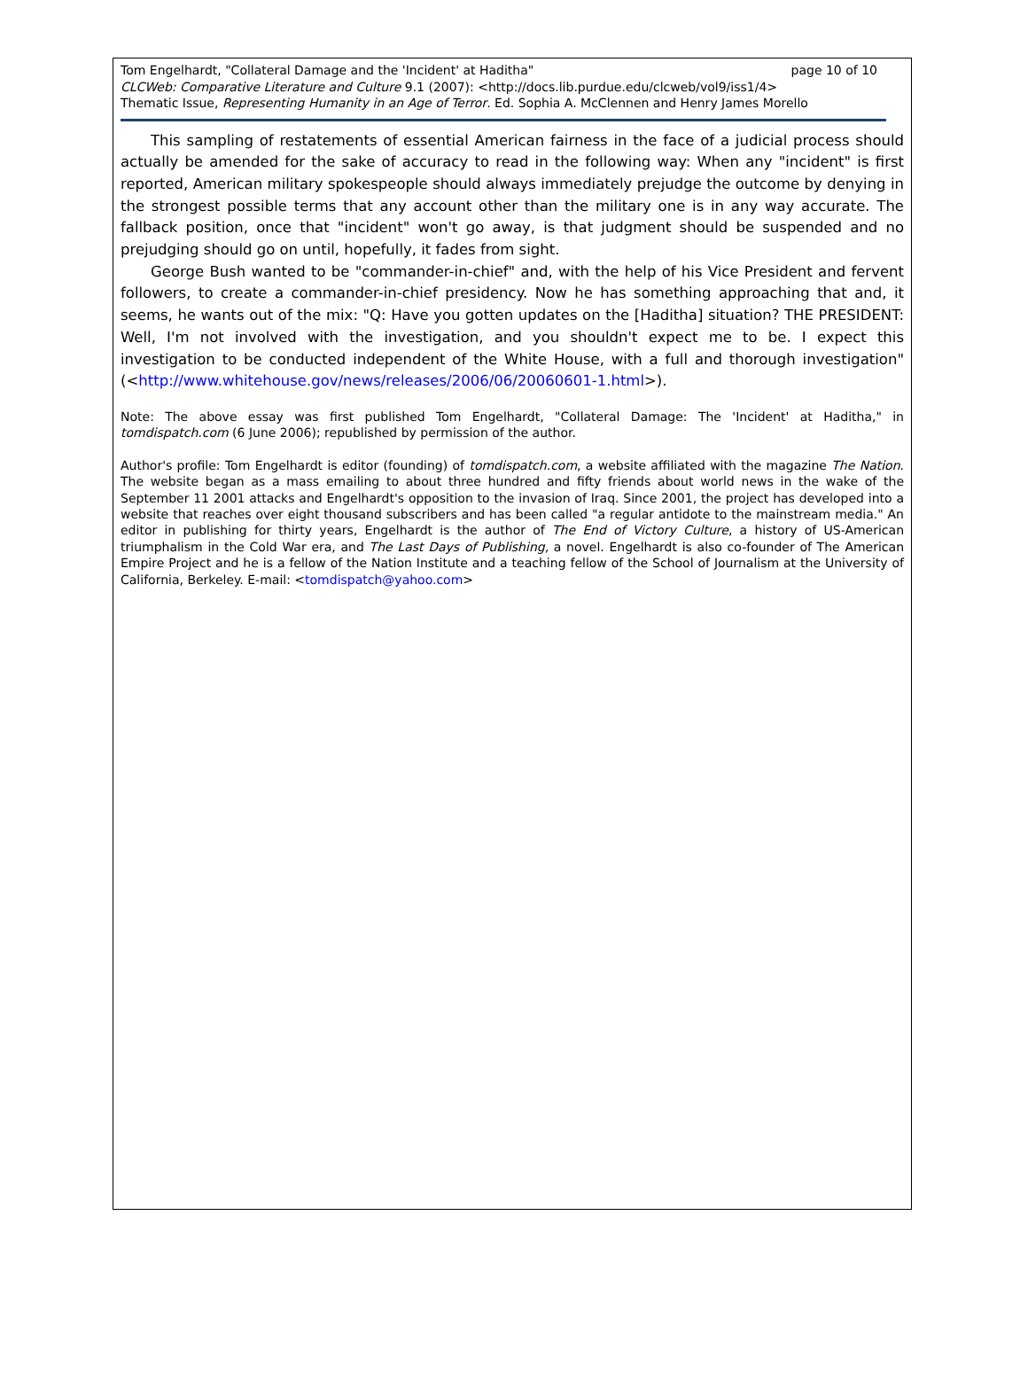page 10 of 10 Tom Engelhardt, "Collateral Damage and the 'Incident' at Haditha"
CLCWeb: Comparative Literature and Culture 9.1 (2007): <http://docs.lib.purdue.edu/clcweb/vol9/iss1/4>
Thematic Issue, Representing Humanity in an Age of Terror. Ed. Sophia A. McClennen and Henry James Morello
This sampling of restatements of essential American fairness in the face of a judicial process should actually be amended for the sake of accuracy to read in the following way: When any "incident" is first reported, American military spokespeople should always immediately prejudge the outcome by denying in the strongest possible terms that any account other than the military one is in any way accurate. The fallback position, once that "incident" won't go away, is that judgment should be suspended and no prejudging should go on until, hopefully, it fades from sight.
George Bush wanted to be "commander-in-chief" and, with the help of his Vice President and fervent followers, to create a commander-in-chief presidency. Now he has something approaching that and, it seems, he wants out of the mix: "Q: Have you gotten updates on the [Haditha] situation? THE PRESIDENT: Well, I'm not involved with the investigation, and you shouldn't expect me to be. I expect this investigation to be conducted independent of the White House, with a full and thorough investigation" (<http://www.whitehouse.gov/news/releases/2006/06/20060601-1.html>).
Note: The above essay was first published Tom Engelhardt, "Collateral Damage: The 'Incident' at Haditha," in tomdispatch.com (6 June 2006); republished by permission of the author.
Author's profile: Tom Engelhardt is editor (founding) of tomdispatch.com, a website affiliated with the magazine The Nation. The website began as a mass emailing to about three hundred and fifty friends about world news in the wake of the September 11 2001 attacks and Engelhardt's opposition to the invasion of Iraq. Since 2001, the project has developed into a website that reaches over eight thousand subscribers and has been called "a regular antidote to the mainstream media." An editor in publishing for thirty years, Engelhardt is the author of The End of Victory Culture, a history of US-American triumphalism in the Cold War era, and The Last Days of Publishing, a novel. Engelhardt is also co-founder of The American Empire Project and he is a fellow of the Nation Institute and a teaching fellow of the School of Journalism at the University of California, Berkeley. E-mail: <tomdispatch@yahoo.com>